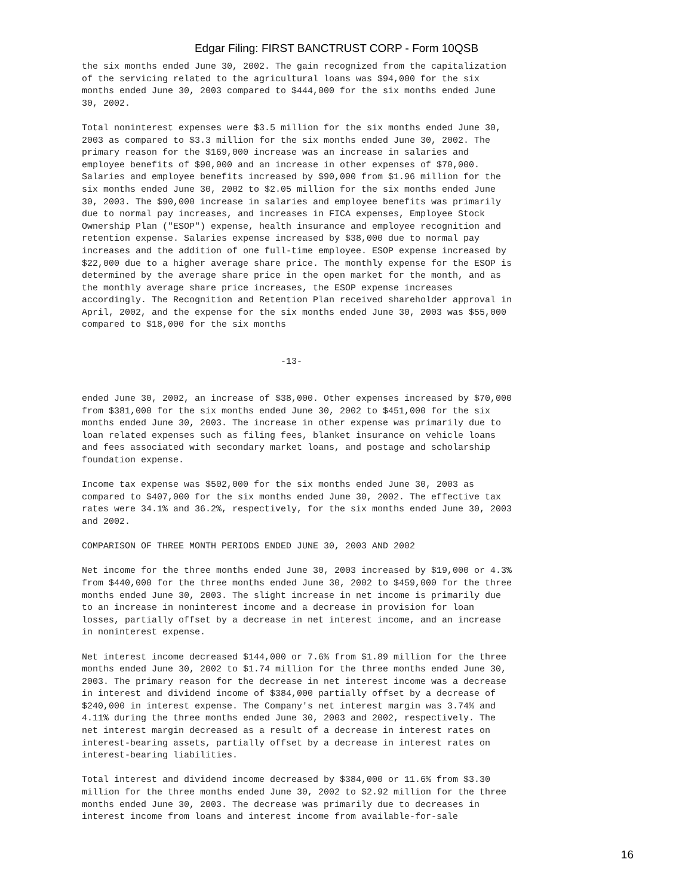Edgar Filing: FIRST BANCTRUST CORP - Form 10QSB
the six months ended June 30, 2002. The gain recognized from the capitalization
of the servicing related to the agricultural loans was $94,000 for the six
months ended June 30, 2003 compared to $444,000 for the six months ended June
30, 2002.

Total noninterest expenses were $3.5 million for the six months ended June 30,
2003 as compared to $3.3 million for the six months ended June 30, 2002. The
primary reason for the $169,000 increase was an increase in salaries and
employee benefits of $90,000 and an increase in other expenses of $70,000.
Salaries and employee benefits increased by $90,000 from $1.96 million for the
six months ended June 30, 2002 to $2.05 million for the six months ended June
30, 2003. The $90,000 increase in salaries and employee benefits was primarily
due to normal pay increases, and increases in FICA expenses, Employee Stock
Ownership Plan ("ESOP") expense, health insurance and employee recognition and
retention expense. Salaries expense increased by $38,000 due to normal pay
increases and the addition of one full-time employee. ESOP expense increased by
$22,000 due to a higher average share price. The monthly expense for the ESOP is
determined by the average share price in the open market for the month, and as
the monthly average share price increases, the ESOP expense increases
accordingly. The Recognition and Retention Plan received shareholder approval in
April, 2002, and the expense for the six months ended June 30, 2003 was $55,000
compared to $18,000 for the six months


                                     -13-


ended June 30, 2002, an increase of $38,000. Other expenses increased by $70,000
from $381,000 for the six months ended June 30, 2002 to $451,000 for the six
months ended June 30, 2003. The increase in other expense was primarily due to
loan related expenses such as filing fees, blanket insurance on vehicle loans
and fees associated with secondary market loans, and postage and scholarship
foundation expense.

Income tax expense was $502,000 for the six months ended June 30, 2003 as
compared to $407,000 for the six months ended June 30, 2002. The effective tax
rates were 34.1% and 36.2%, respectively, for the six months ended June 30, 2003
and 2002.

COMPARISON OF THREE MONTH PERIODS ENDED JUNE 30, 2003 AND 2002

Net income for the three months ended June 30, 2003 increased by $19,000 or 4.3%
from $440,000 for the three months ended June 30, 2002 to $459,000 for the three
months ended June 30, 2003. The slight increase in net income is primarily due
to an increase in noninterest income and a decrease in provision for loan
losses, partially offset by a decrease in net interest income, and an increase
in noninterest expense.

Net interest income decreased $144,000 or 7.6% from $1.89 million for the three
months ended June 30, 2002 to $1.74 million for the three months ended June 30,
2003. The primary reason for the decrease in net interest income was a decrease
in interest and dividend income of $384,000 partially offset by a decrease of
$240,000 in interest expense. The Company's net interest margin was 3.74% and
4.11% during the three months ended June 30, 2003 and 2002, respectively. The
net interest margin decreased as a result of a decrease in interest rates on
interest-bearing assets, partially offset by a decrease in interest rates on
interest-bearing liabilities.

Total interest and dividend income decreased by $384,000 or 11.6% from $3.30
million for the three months ended June 30, 2002 to $2.92 million for the three
months ended June 30, 2003. The decrease was primarily due to decreases in
interest income from loans and interest income from available-for-sale
16